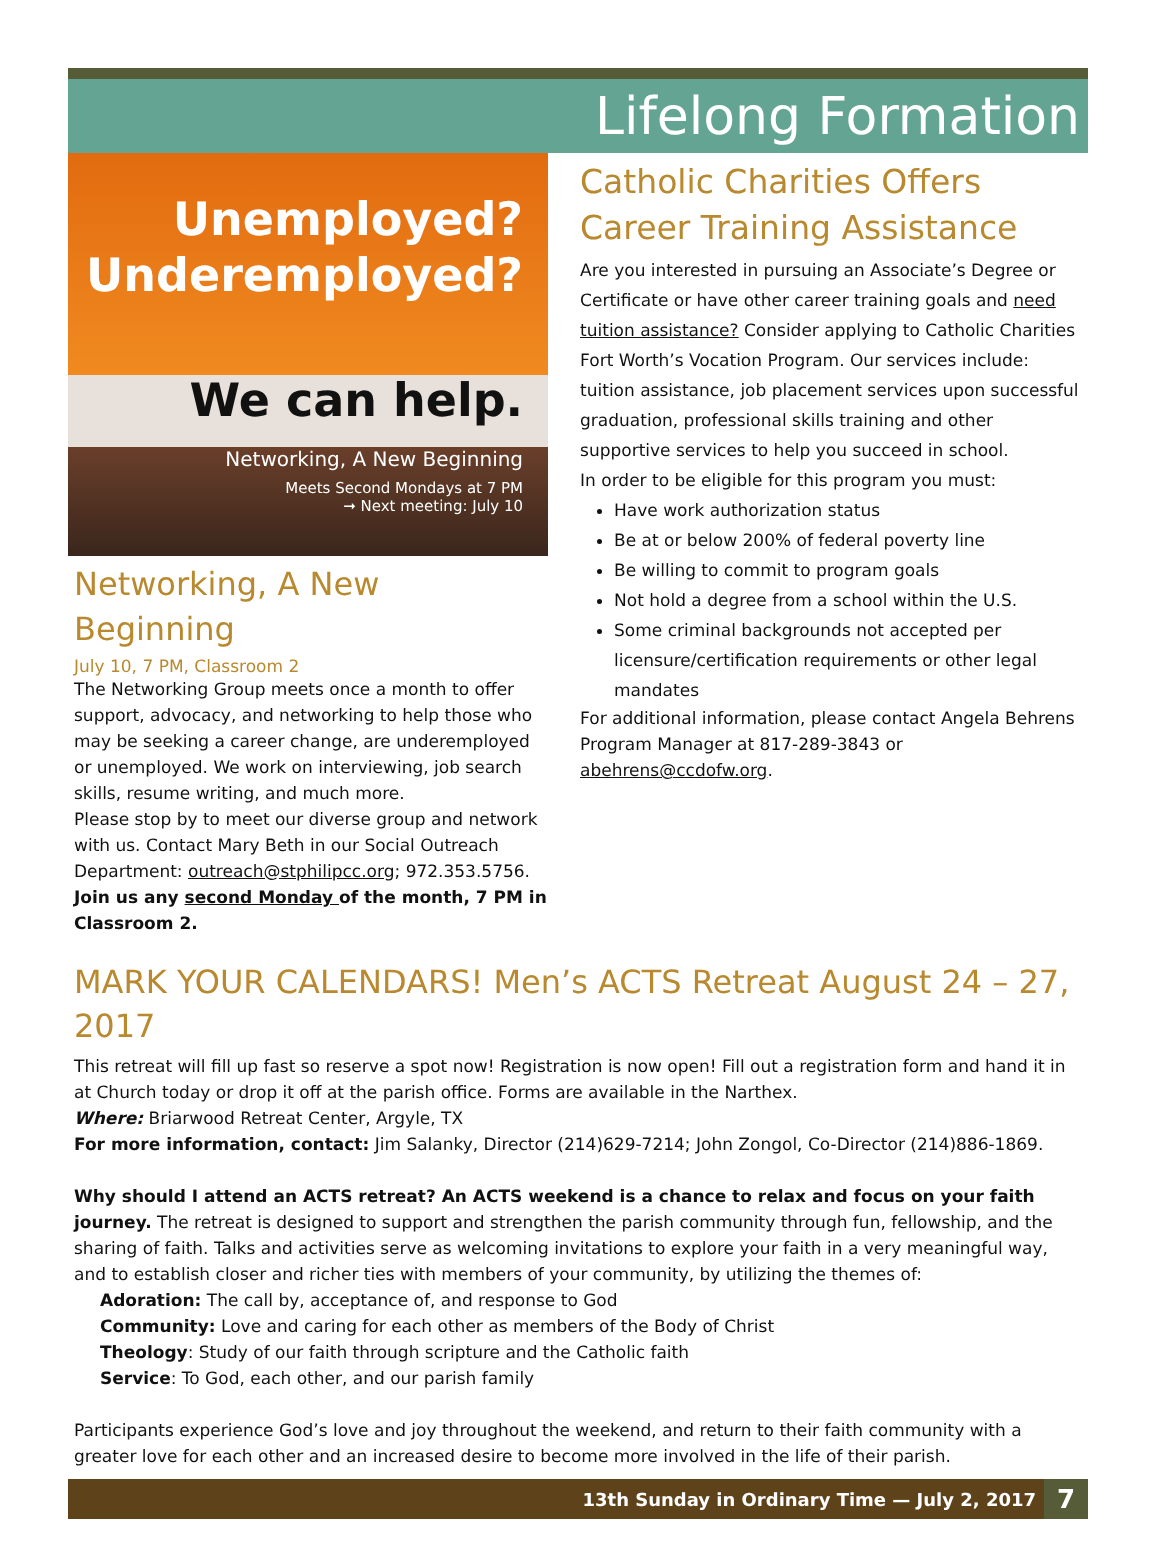Lifelong Formation
Unemployed?
Underemployed?
We can help.
Networking, A New Beginning
Meets Second Mondays at 7 PM
➞ Next meeting: July 10
Networking, A New Beginning
July 10, 7 PM, Classroom 2
The Networking Group meets once a month to offer support, advocacy, and networking to help those who may be seeking a career change, are underemployed or unemployed. We work on interviewing, job search skills, resume writing, and much more.
Please stop by to meet our diverse group and network with us. Contact Mary Beth in our Social Outreach Department: outreach@stphilipcc.org; 972.353.5756.
Join us any second Monday of the month, 7 PM in Classroom 2.
Catholic Charities Offers Career Training Assistance
Are you interested in pursuing an Associate’s Degree or Certificate or have other career training goals and need tuition assistance? Consider applying to Catholic Charities Fort Worth’s Vocation Program. Our services include: tuition assistance, job placement services upon successful graduation, professional skills training and other supportive services to help you succeed in school.
In order to be eligible for this program you must:
Have work authorization status
Be at or below 200% of federal poverty line
Be willing to commit to program goals
Not hold a degree from a school within the U.S.
Some criminal backgrounds not accepted per licensure/certification requirements or other legal mandates
For additional information, please contact Angela Behrens Program Manager at 817-289-3843 or abehrens@ccdofw.org.
MARK YOUR CALENDARS! Men’s ACTS Retreat August 24 – 27, 2017
This retreat will fill up fast so reserve a spot now! Registration is now open! Fill out a registration form and hand it in at Church today or drop it off at the parish office. Forms are available in the Narthex.
Where: Briarwood Retreat Center, Argyle, TX
For more information, contact: Jim Salanky, Director (214)629-7214; John Zongol, Co-Director (214)886-1869.
Why should I attend an ACTS retreat? An ACTS weekend is a chance to relax and focus on your faith journey. The retreat is designed to support and strengthen the parish community through fun, fellowship, and the sharing of faith. Talks and activities serve as welcoming invitations to explore your faith in a very meaningful way, and to establish closer and richer ties with members of your community, by utilizing the themes of:
Adoration: The call by, acceptance of, and response to God
Community: Love and caring for each other as members of the Body of Christ
Theology: Study of our faith through scripture and the Catholic faith
Service: To God, each other, and our parish family
Participants experience God’s love and joy throughout the weekend, and return to their faith community with a greater love for each other and an increased desire to become more involved in the life of their parish.
13th Sunday in Ordinary Time — July 2, 2017 7